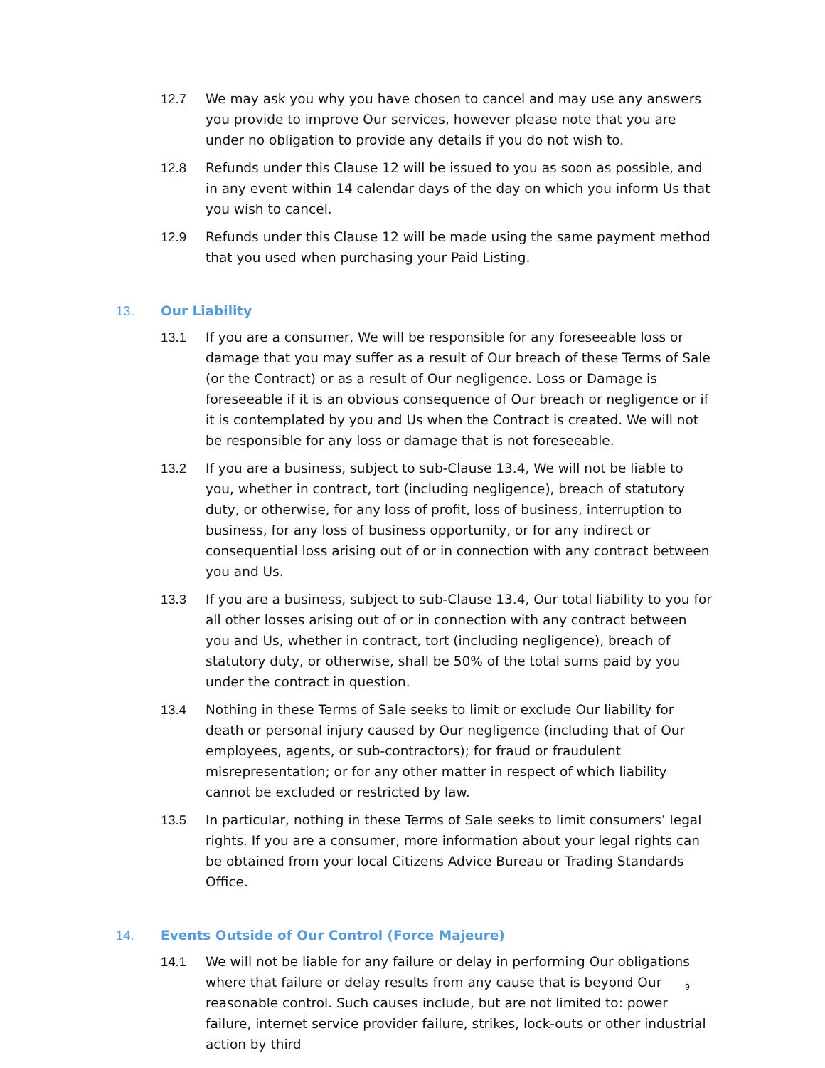12.7 We may ask you why you have chosen to cancel and may use any answers you provide to improve Our services, however please note that you are under no obligation to provide any details if you do not wish to.
12.8 Refunds under this Clause 12 will be issued to you as soon as possible, and in any event within 14 calendar days of the day on which you inform Us that you wish to cancel.
12.9 Refunds under this Clause 12 will be made using the same payment method that you used when purchasing your Paid Listing.
13. Our Liability
13.1 If you are a consumer, We will be responsible for any foreseeable loss or damage that you may suffer as a result of Our breach of these Terms of Sale (or the Contract) or as a result of Our negligence. Loss or Damage is foreseeable if it is an obvious consequence of Our breach or negligence or if it is contemplated by you and Us when the Contract is created. We will not be responsible for any loss or damage that is not foreseeable.
13.2 If you are a business, subject to sub-Clause 13.4, We will not be liable to you, whether in contract, tort (including negligence), breach of statutory duty, or otherwise, for any loss of profit, loss of business, interruption to business, for any loss of business opportunity, or for any indirect or consequential loss arising out of or in connection with any contract between you and Us.
13.3 If you are a business, subject to sub-Clause 13.4, Our total liability to you for all other losses arising out of or in connection with any contract between you and Us, whether in contract, tort (including negligence), breach of statutory duty, or otherwise, shall be 50% of the total sums paid by you under the contract in question.
13.4 Nothing in these Terms of Sale seeks to limit or exclude Our liability for death or personal injury caused by Our negligence (including that of Our employees, agents, or sub-contractors); for fraud or fraudulent misrepresentation; or for any other matter in respect of which liability cannot be excluded or restricted by law.
13.5 In particular, nothing in these Terms of Sale seeks to limit consumers’ legal rights. If you are a consumer, more information about your legal rights can be obtained from your local Citizens Advice Bureau or Trading Standards Office.
14. Events Outside of Our Control (Force Majeure)
14.1 We will not be liable for any failure or delay in performing Our obligations where that failure or delay results from any cause that is beyond Our reasonable control. Such causes include, but are not limited to: power failure, internet service provider failure, strikes, lock-outs or other industrial action by third
9